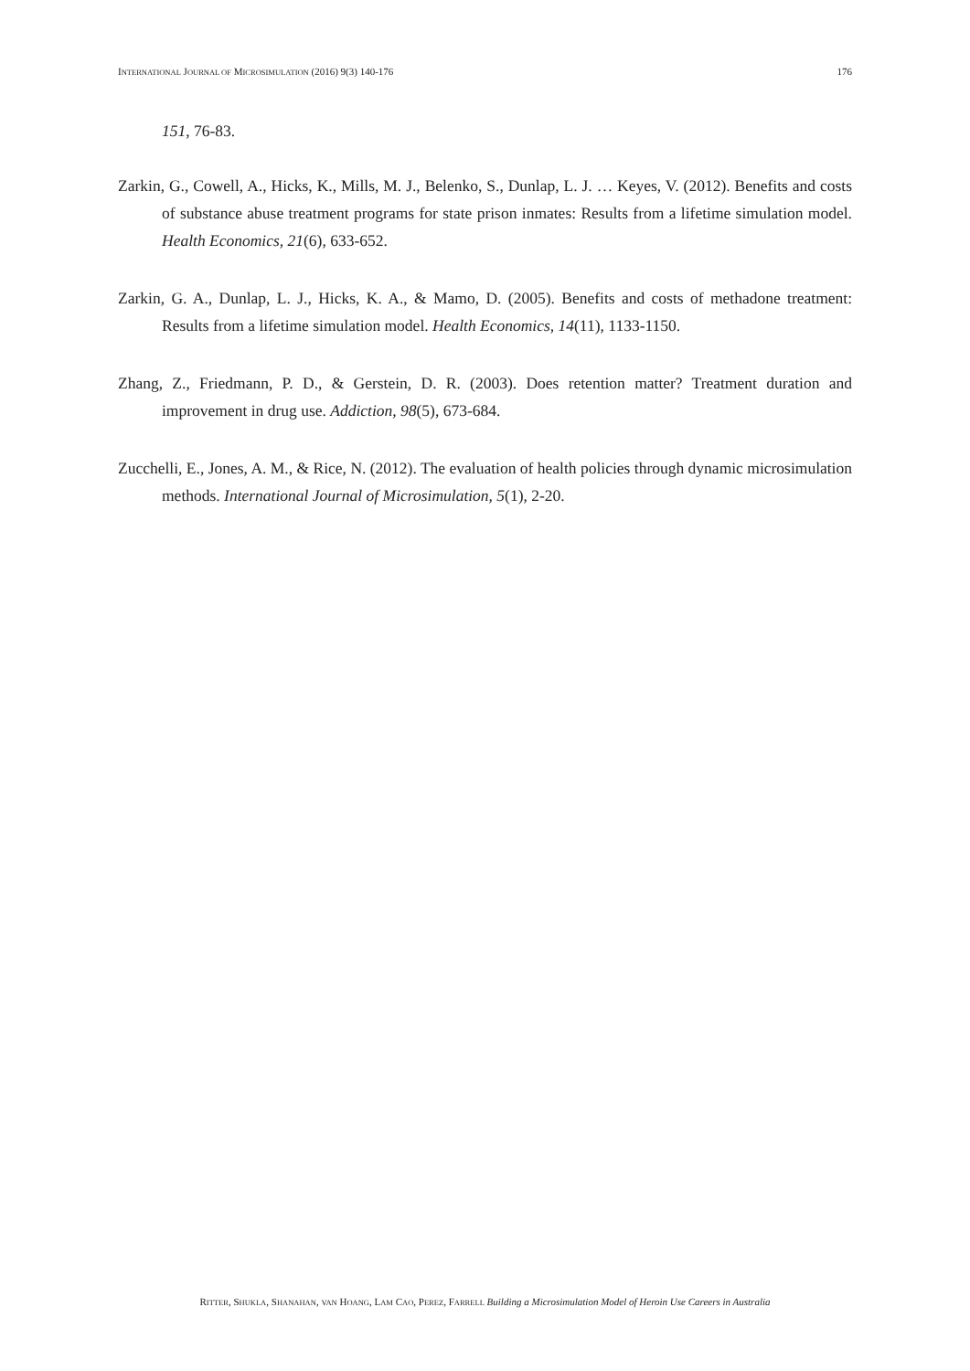INTERNATIONAL JOURNAL OF MICROSIMULATION (2016) 9(3) 140-176 176
151, 76-83.
Zarkin, G., Cowell, A., Hicks, K., Mills, M. J., Belenko, S., Dunlap, L. J. … Keyes, V. (2012). Benefits and costs of substance abuse treatment programs for state prison inmates: Results from a lifetime simulation model. Health Economics, 21(6), 633-652.
Zarkin, G. A., Dunlap, L. J., Hicks, K. A., & Mamo, D. (2005). Benefits and costs of methadone treatment: Results from a lifetime simulation model. Health Economics, 14(11), 1133-1150.
Zhang, Z., Friedmann, P. D., & Gerstein, D. R. (2003). Does retention matter? Treatment duration and improvement in drug use. Addiction, 98(5), 673-684.
Zucchelli, E., Jones, A. M., & Rice, N. (2012). The evaluation of health policies through dynamic microsimulation methods. International Journal of Microsimulation, 5(1), 2-20.
RITTER, SHUKLA, SHANAHAN, VAN HOANG, LAM CAO, PEREZ, FARRELL Building a Microsimulation Model of Heroin Use Careers in Australia